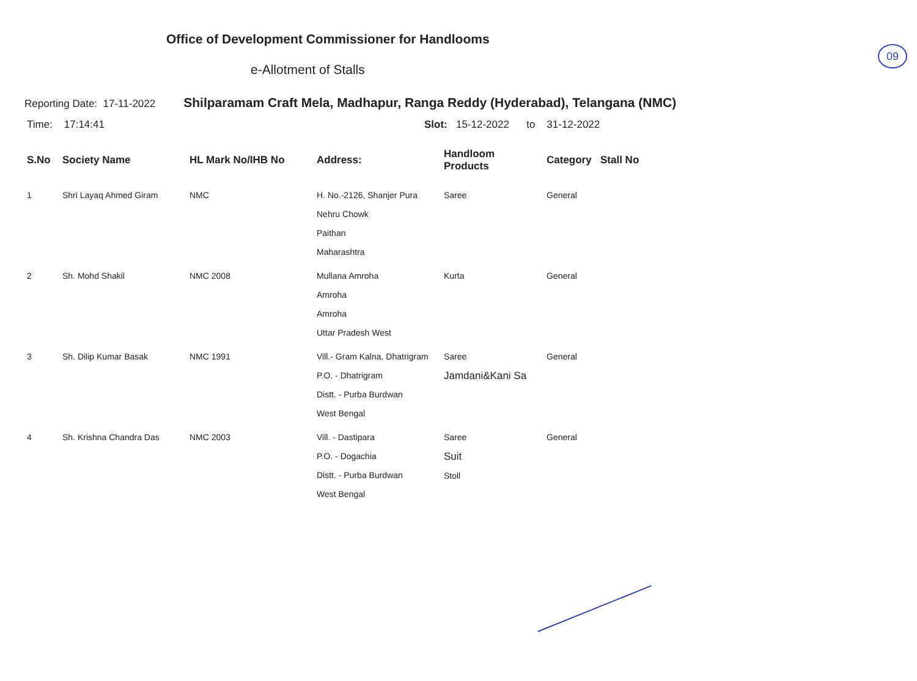09
Office of Development Commissioner for Handlooms
e-Allotment of Stalls
Reporting Date: 17-11-2022 Shilparamam Craft Mela, Madhapur, Ranga Reddy (Hyderabad), Telangana (NMC)
Time: 17:14:41 Slot: 15-12-2022 to 31-12-2022
| S.No | Society Name | HL Mark No/IHB No | Address: | Handloom Products | Category | Stall No |
| --- | --- | --- | --- | --- | --- | --- |
| 1 | Shri Layaq Ahmed Giram | NMC | H. No.-2126, Shanjer Pura Nehru Chowk Paithan Maharashtra | Saree | General | |
| 2 | Sh. Mohd Shakil | NMC 2008 | Mullana Amroha Amroha Amroha Uttar Pradesh West | Kurta | General | |
| 3 | Sh. Dilip Kumar Basak | NMC 1991 | Vill.- Gram Kalna, Dhatrigram P.O. - Dhatrigram Distt. - Purba Burdwan West Bengal | Saree Jamdani&Kani Sa | General | |
| 4 | Sh. Krishna Chandra Das | NMC 2003 | Vill. - Dastipara P.O. - Dogachia Distt. - Purba Burdwan West Bengal | Saree Suit Stoll | General | |